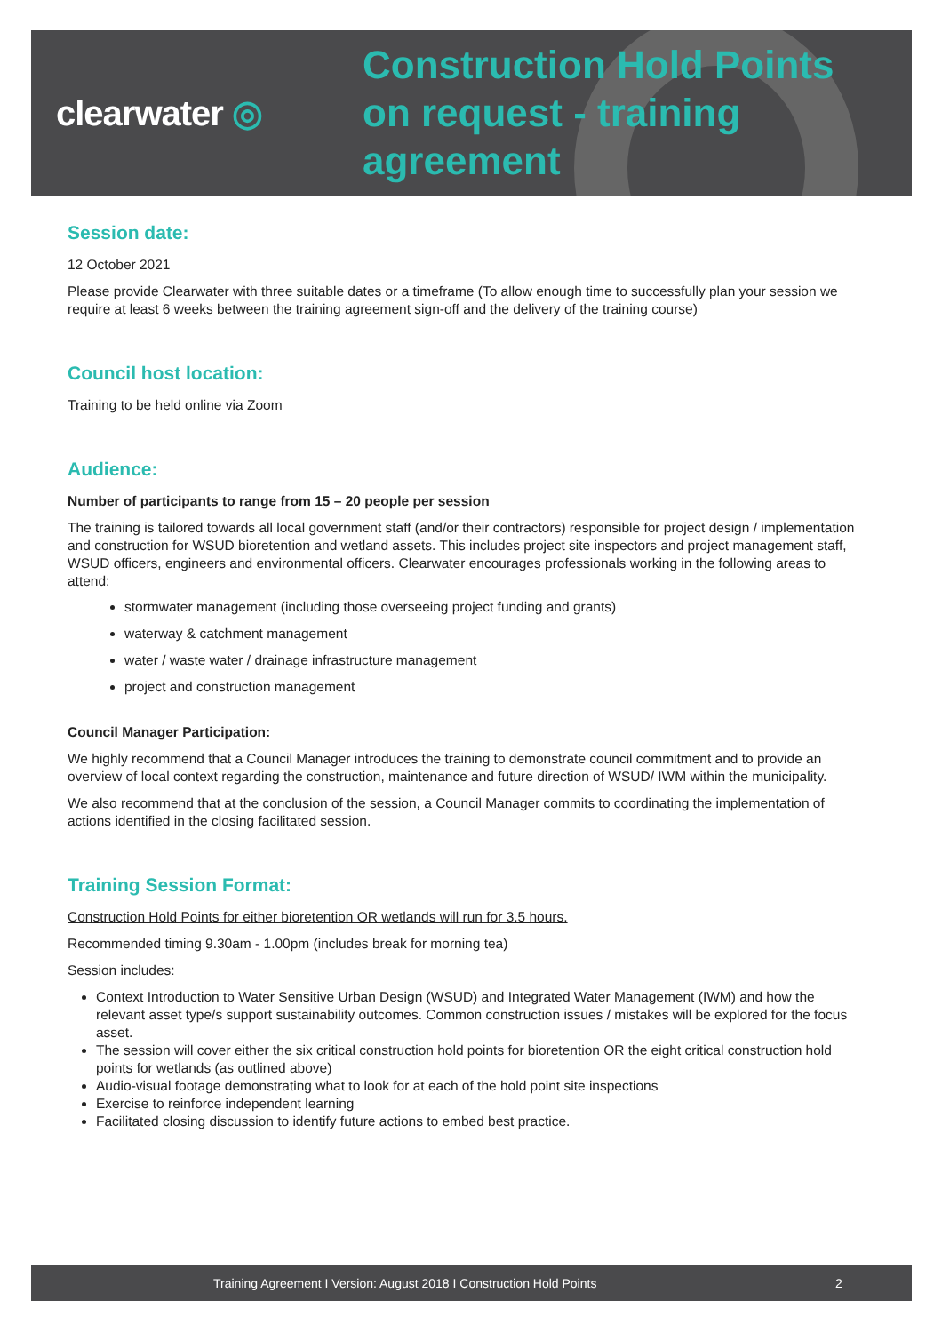clearwater ◎
Construction Hold Points
on request - training
agreement
Session date:
12 October 2021
Please provide Clearwater with three suitable dates or a timeframe (To allow enough time to successfully plan your session we require at least 6 weeks between the training agreement sign-off and the delivery of the training course)
Council host location:
Training to be held online via Zoom
Audience:
Number of participants to range from 15 – 20 people per session
The training is tailored towards all local government staff (and/or their contractors) responsible for project design / implementation and construction for WSUD bioretention and wetland assets. This includes project site inspectors and project management staff, WSUD officers, engineers and environmental officers. Clearwater encourages professionals working in the following areas to attend:
stormwater management (including those overseeing project funding and grants)
waterway & catchment management
water / waste water / drainage infrastructure management
project and construction management
Council Manager Participation:
We highly recommend that a Council Manager introduces the training to demonstrate council commitment and to provide an overview of local context regarding the construction, maintenance and future direction of WSUD/ IWM within the municipality.
We also recommend that at the conclusion of the session, a Council Manager commits to coordinating the implementation of actions identified in the closing facilitated session.
Training Session Format:
Construction Hold Points for either bioretention OR wetlands will run for 3.5 hours.
Recommended timing 9.30am - 1.00pm (includes break for morning tea)
Session includes:
Context Introduction to Water Sensitive Urban Design (WSUD) and Integrated Water Management (IWM) and how the relevant asset type/s support sustainability outcomes. Common construction issues / mistakes will be explored for the focus asset.
The session will cover either the six critical construction hold points for bioretention OR the eight critical construction hold points for wetlands (as outlined above)
Audio-visual footage demonstrating what to look for at each of the hold point site inspections
Exercise to reinforce independent learning
Facilitated closing discussion to identify future actions to embed best practice.
Training Agreement I Version: August 2018 I Construction Hold Points 2